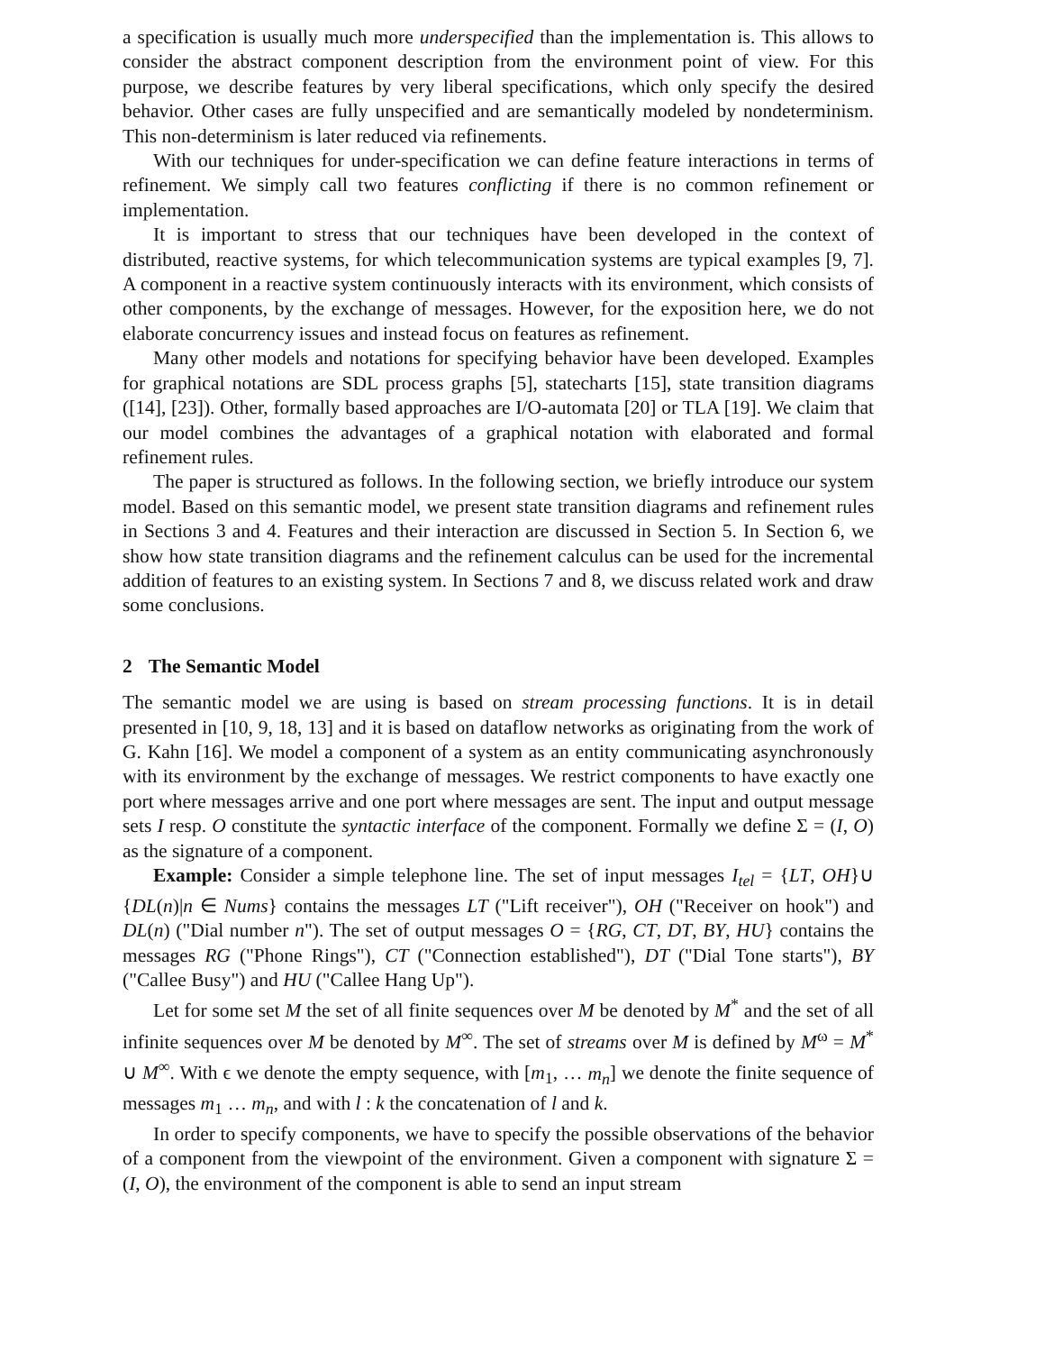a specification is usually much more underspecified than the implementation is. This allows to consider the abstract component description from the environment point of view. For this purpose, we describe features by very liberal specifications, which only specify the desired behavior. Other cases are fully unspecified and are semantically modeled by nondeterminism. This non-determinism is later reduced via refinements.
With our techniques for under-specification we can define feature interactions in terms of refinement. We simply call two features conflicting if there is no common refinement or implementation.
It is important to stress that our techniques have been developed in the context of distributed, reactive systems, for which telecommunication systems are typical examples [9, 7]. A component in a reactive system continuously interacts with its environment, which consists of other components, by the exchange of messages. However, for the exposition here, we do not elaborate concurrency issues and instead focus on features as refinement.
Many other models and notations for specifying behavior have been developed. Examples for graphical notations are SDL process graphs [5], statecharts [15], state transition diagrams ([14], [23]). Other, formally based approaches are I/O-automata [20] or TLA [19]. We claim that our model combines the advantages of a graphical notation with elaborated and formal refinement rules.
The paper is structured as follows. In the following section, we briefly introduce our system model. Based on this semantic model, we present state transition diagrams and refinement rules in Sections 3 and 4. Features and their interaction are discussed in Section 5. In Section 6, we show how state transition diagrams and the refinement calculus can be used for the incremental addition of features to an existing system. In Sections 7 and 8, we discuss related work and draw some conclusions.
2 The Semantic Model
The semantic model we are using is based on stream processing functions. It is in detail presented in [10, 9, 18, 13] and it is based on dataflow networks as originating from the work of G. Kahn [16]. We model a component of a system as an entity communicating asynchronously with its environment by the exchange of messages. We restrict components to have exactly one port where messages arrive and one port where messages are sent. The input and output message sets I resp. O constitute the syntactic interface of the component. Formally we define Σ = (I, O) as the signature of a component.
Example: Consider a simple telephone line. The set of input messages I<sub>tel</sub> = {LT, OH}∪ {DL(n)|n ∈ Nums} contains the messages LT ("Lift receiver"), OH ("Receiver on hook") and DL(n) ("Dial number n"). The set of output messages O = {RG, CT, DT, BY, HU} contains the messages RG ("Phone Rings"), CT ("Connection established"), DT ("Dial Tone starts"), BY ("Callee Busy") and HU ("Callee Hang Up").
Let for some set M the set of all finite sequences over M be denoted by M<sup>*</sup> and the set of all infinite sequences over M be denoted by M<sup>∞</sup>. The set of streams over M is defined by M<sup>ω</sup> = M<sup>*</sup> ∪ M<sup>∞</sup>. With ϵ we denote the empty sequence, with [m<sub>1</sub>, … m<sub>n</sub>] we denote the finite sequence of messages m<sub>1</sub> … m<sub>n</sub>, and with l : k the concatenation of l and k.
In order to specify components, we have to specify the possible observations of the behavior of a component from the viewpoint of the environment. Given a component with signature Σ = (I, O), the environment of the component is able to send an input stream